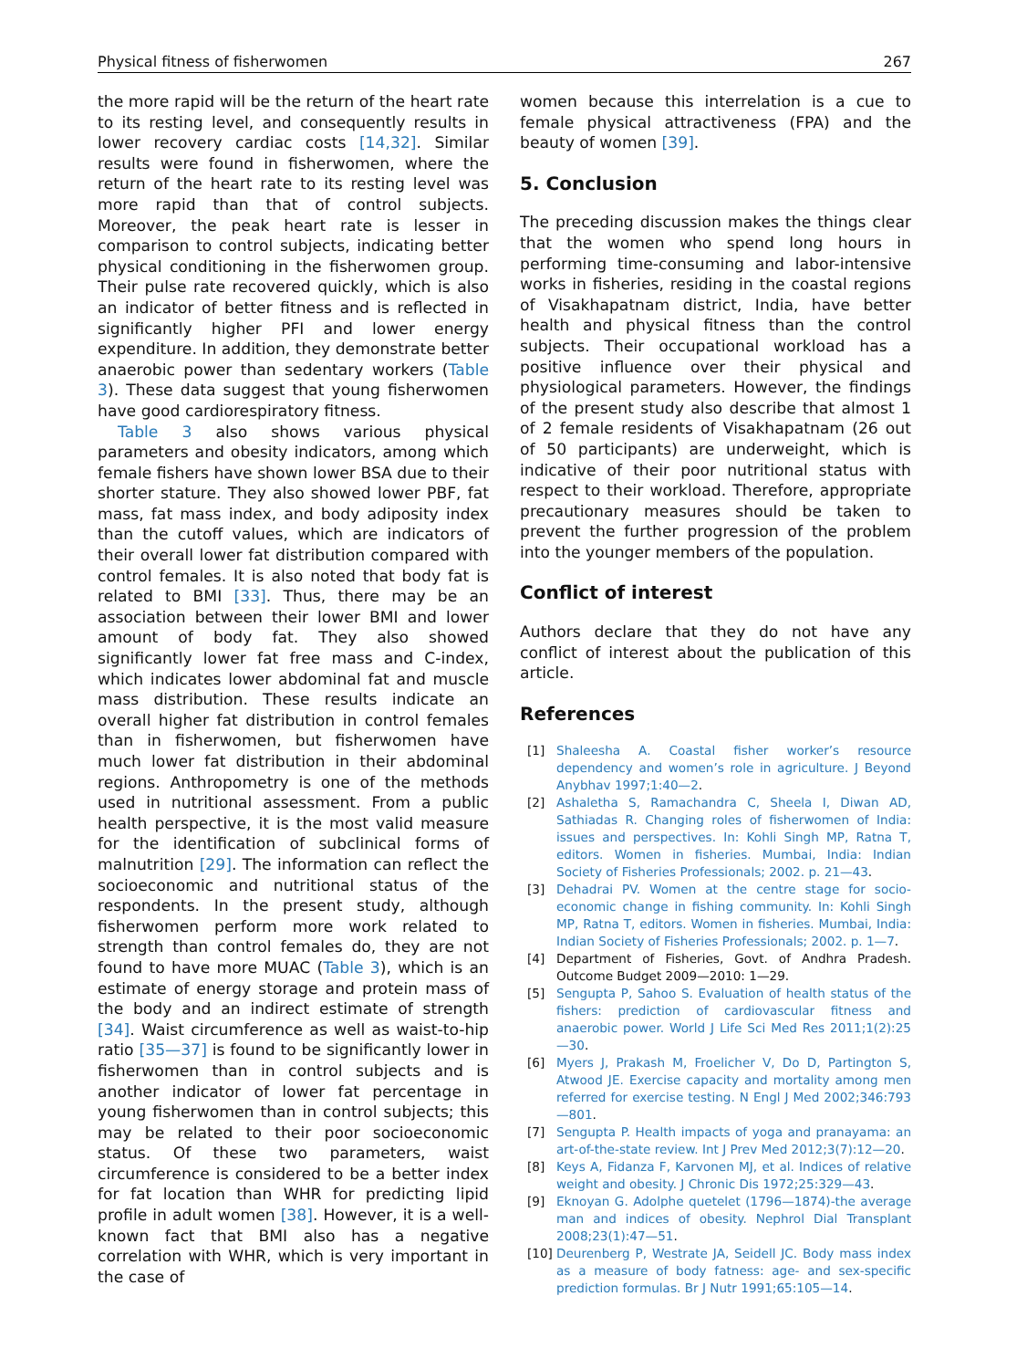Physical fitness of fisherwomen 267
the more rapid will be the return of the heart rate to its resting level, and consequently results in lower recovery cardiac costs [14,32]. Similar results were found in fisherwomen, where the return of the heart rate to its resting level was more rapid than that of control subjects. Moreover, the peak heart rate is lesser in comparison to control subjects, indicating better physical conditioning in the fisherwomen group. Their pulse rate recovered quickly, which is also an indicator of better fitness and is reflected in significantly higher PFI and lower energy expenditure. In addition, they demonstrate better anaerobic power than sedentary workers (Table 3). These data suggest that young fisherwomen have good cardiorespiratory fitness.
Table 3 also shows various physical parameters and obesity indicators, among which female fishers have shown lower BSA due to their shorter stature. They also showed lower PBF, fat mass, fat mass index, and body adiposity index than the cutoff values, which are indicators of their overall lower fat distribution compared with control females. It is also noted that body fat is related to BMI [33]. Thus, there may be an association between their lower BMI and lower amount of body fat. They also showed significantly lower fat free mass and C-index, which indicates lower abdominal fat and muscle mass distribution. These results indicate an overall higher fat distribution in control females than in fisherwomen, but fisherwomen have much lower fat distribution in their abdominal regions. Anthropometry is one of the methods used in nutritional assessment. From a public health perspective, it is the most valid measure for the identification of subclinical forms of malnutrition [29]. The information can reflect the socioeconomic and nutritional status of the respondents. In the present study, although fisherwomen perform more work related to strength than control females do, they are not found to have more MUAC (Table 3), which is an estimate of energy storage and protein mass of the body and an indirect estimate of strength [34]. Waist circumference as well as waist-to-hip ratio [35—37] is found to be significantly lower in fisherwomen than in control subjects and is another indicator of lower fat percentage in young fisherwomen than in control subjects; this may be related to their poor socioeconomic status. Of these two parameters, waist circumference is considered to be a better index for fat location than WHR for predicting lipid profile in adult women [38]. However, it is a well-known fact that BMI also has a negative correlation with WHR, which is very important in the case of
women because this interrelation is a cue to female physical attractiveness (FPA) and the beauty of women [39].
5. Conclusion
The preceding discussion makes the things clear that the women who spend long hours in performing time-consuming and labor-intensive works in fisheries, residing in the coastal regions of Visakhapatnam district, India, have better health and physical fitness than the control subjects. Their occupational workload has a positive influence over their physical and physiological parameters. However, the findings of the present study also describe that almost 1 of 2 female residents of Visakhapatnam (26 out of 50 participants) are underweight, which is indicative of their poor nutritional status with respect to their workload. Therefore, appropriate precautionary measures should be taken to prevent the further progression of the problem into the younger members of the population.
Conflict of interest
Authors declare that they do not have any conflict of interest about the publication of this article.
References
[1] Shaleesha A. Coastal fisher worker’s resource dependency and women’s role in agriculture. J Beyond Anybhav 1997;1:40—2.
[2] Ashaletha S, Ramachandra C, Sheela I, Diwan AD, Sathiadas R. Changing roles of fisherwomen of India: issues and perspectives. In: Kohli Singh MP, Ratna T, editors. Women in fisheries. Mumbai, India: Indian Society of Fisheries Professionals; 2002. p. 21—43.
[3] Dehadrai PV. Women at the centre stage for socio-economic change in fishing community. In: Kohli Singh MP, Ratna T, editors. Women in fisheries. Mumbai, India: Indian Society of Fisheries Professionals; 2002. p. 1—7.
[4] Department of Fisheries, Govt. of Andhra Pradesh. Outcome Budget 2009—2010: 1—29.
[5] Sengupta P, Sahoo S. Evaluation of health status of the fishers: prediction of cardiovascular fitness and anaerobic power. World J Life Sci Med Res 2011;1(2):25—30.
[6] Myers J, Prakash M, Froelicher V, Do D, Partington S, Atwood JE. Exercise capacity and mortality among men referred for exercise testing. N Engl J Med 2002;346:793—801.
[7] Sengupta P. Health impacts of yoga and pranayama: an art-of-the-state review. Int J Prev Med 2012;3(7):12—20.
[8] Keys A, Fidanza F, Karvonen MJ, et al. Indices of relative weight and obesity. J Chronic Dis 1972;25:329—43.
[9] Eknoyan G. Adolphe quetelet (1796—1874)-the average man and indices of obesity. Nephrol Dial Transplant 2008;23(1):47—51.
[10] Deurenberg P, Westrate JA, Seidell JC. Body mass index as a measure of body fatness: age- and sex-specific prediction formulas. Br J Nutr 1991;65:105—14.